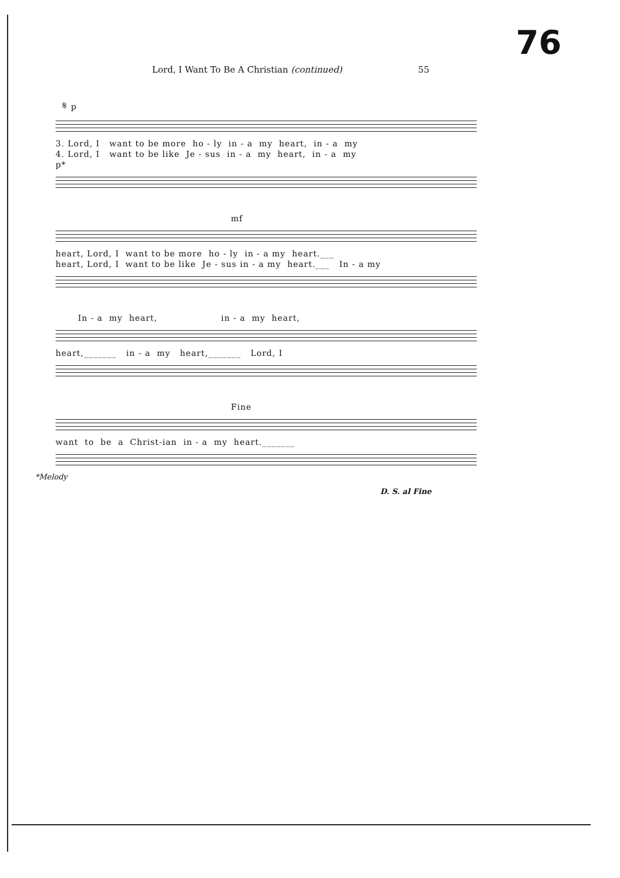76
Lord, I Want To Be A Christian (continued) 55
𝄋 p
3. Lord, I want to be more ho - ly in - a my heart, in - a my
4. Lord, I want to be like Je - sus in - a my heart, in - a my
p*
mf
heart, Lord, I want to be more ho - ly in - a my heart.___
heart, Lord, I want to be like Je - sus in - a my heart.___ In - a my
In - a my heart, in - a my heart,
heart,_______ in - a my heart,_______ Lord, I
Fine
want to be a Christ-ian in - a my heart._______
*Melody
D. S. al Fine